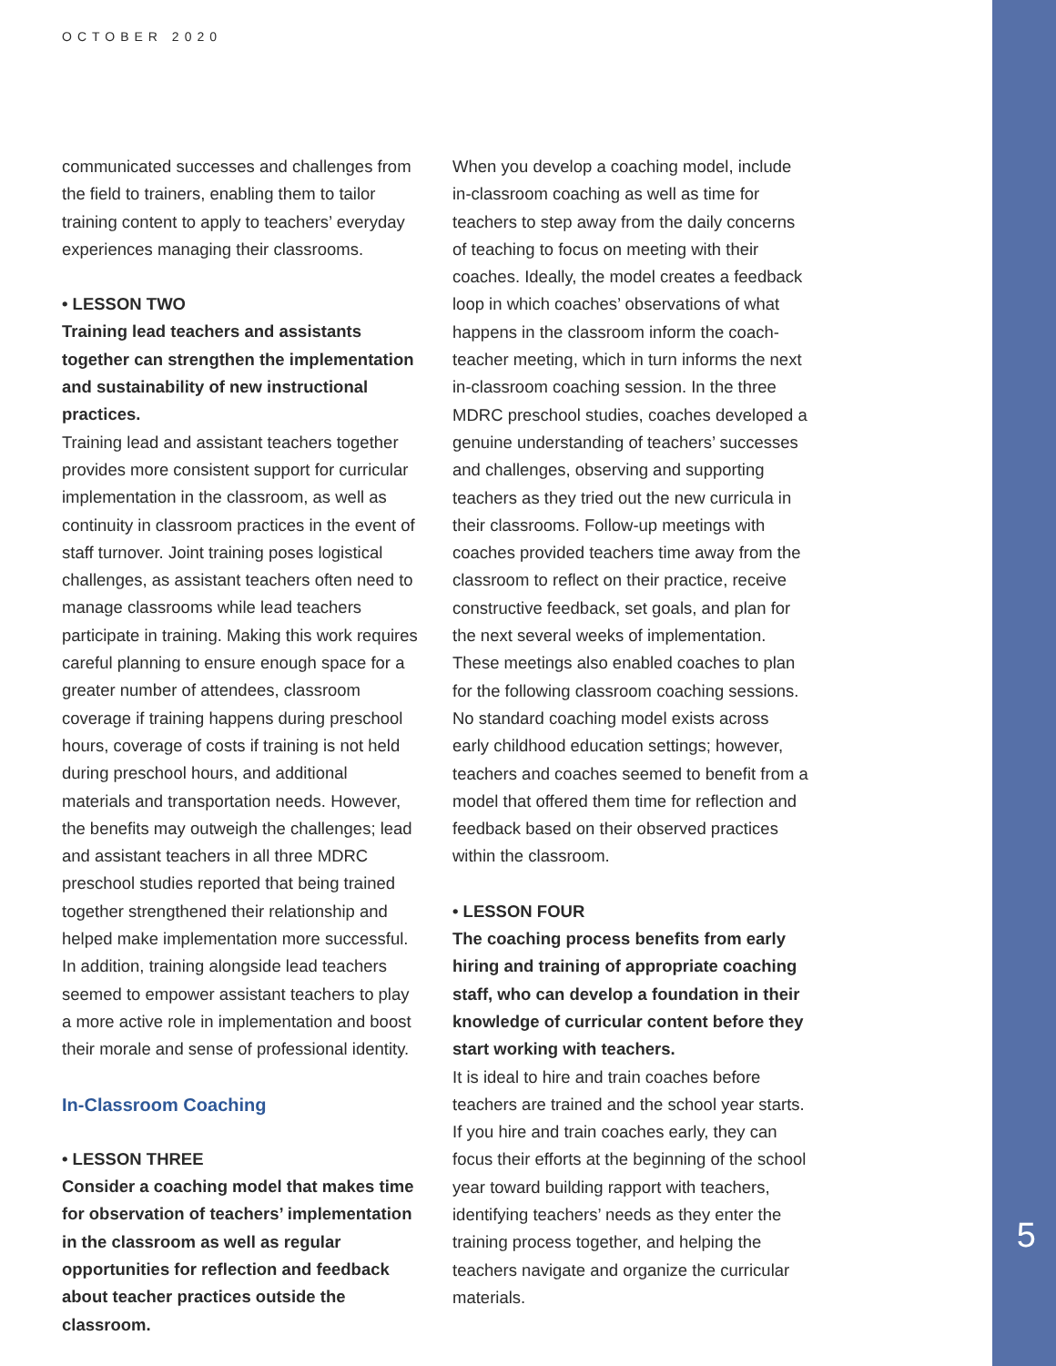OCTOBER 2020
communicated successes and challenges from the field to trainers, enabling them to tailor training content to apply to teachers’ everyday experiences managing their classrooms.
• LESSON TWO
Training lead teachers and assistants together can strengthen the implementation and sustainability of new instructional practices.
Training lead and assistant teachers together provides more consistent support for curricular implementation in the classroom, as well as continuity in classroom practices in the event of staff turnover. Joint training poses logistical challenges, as assistant teachers often need to manage classrooms while lead teachers participate in training. Making this work requires careful planning to ensure enough space for a greater number of attendees, classroom coverage if training happens during preschool hours, coverage of costs if training is not held during preschool hours, and additional materials and transportation needs. However, the benefits may outweigh the challenges; lead and assistant teachers in all three MDRC preschool studies reported that being trained together strengthened their relationship and helped make implementation more successful. In addition, training alongside lead teachers seemed to empower assistant teachers to play a more active role in implementation and boost their morale and sense of professional identity.
In-Classroom Coaching
• LESSON THREE
Consider a coaching model that makes time for observation of teachers’ implementation in the classroom as well as regular opportunities for reflection and feedback about teacher practices outside the classroom.
When you develop a coaching model, include in-classroom coaching as well as time for teachers to step away from the daily concerns of teaching to focus on meeting with their coaches. Ideally, the model creates a feedback loop in which coaches’ observations of what happens in the classroom inform the coach-teacher meeting, which in turn informs the next in-classroom coaching session. In the three MDRC preschool studies, coaches developed a genuine understanding of teachers’ successes and challenges, observing and supporting teachers as they tried out the new curricula in their classrooms. Follow-up meetings with coaches provided teachers time away from the classroom to reflect on their practice, receive constructive feedback, set goals, and plan for the next several weeks of implementation. These meetings also enabled coaches to plan for the following classroom coaching sessions. No standard coaching model exists across early childhood education settings; however, teachers and coaches seemed to benefit from a model that offered them time for reflection and feedback based on their observed practices within the classroom.
• LESSON FOUR
The coaching process benefits from early hiring and training of appropriate coaching staff, who can develop a foundation in their knowledge of curricular content before they start working with teachers.
It is ideal to hire and train coaches before teachers are trained and the school year starts. If you hire and train coaches early, they can focus their efforts at the beginning of the school year toward building rapport with teachers, identifying teachers’ needs as they enter the training process together, and helping the teachers navigate and organize the curricular materials.
5